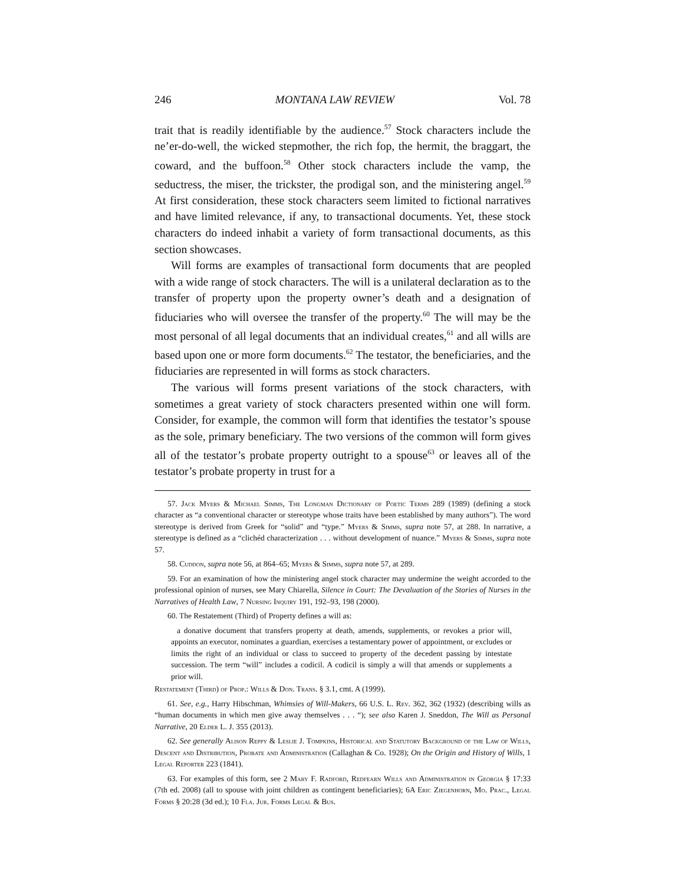246 MONTANA LAW REVIEW Vol. 78
trait that is readily identifiable by the audience.<sup>57</sup> Stock characters include the ne’er-do-well, the wicked stepmother, the rich fop, the hermit, the braggart, the coward, and the buffoon.<sup>58</sup> Other stock characters include the vamp, the seductress, the miser, the trickster, the prodigal son, and the ministering angel.<sup>59</sup> At first consideration, these stock characters seem limited to fictional narratives and have limited relevance, if any, to transactional documents. Yet, these stock characters do indeed inhabit a variety of form transactional documents, as this section showcases.
Will forms are examples of transactional form documents that are peopled with a wide range of stock characters. The will is a unilateral declaration as to the transfer of property upon the property owner’s death and a designation of fiduciaries who will oversee the transfer of the property.<sup>60</sup> The will may be the most personal of all legal documents that an individual creates,<sup>61</sup> and all wills are based upon one or more form documents.<sup>62</sup> The testator, the beneficiaries, and the fiduciaries are represented in will forms as stock characters.
The various will forms present variations of the stock characters, with sometimes a great variety of stock characters presented within one will form. Consider, for example, the common will form that identifies the testator’s spouse as the sole, primary beneficiary. The two versions of the common will form gives all of the testator’s probate property outright to a spouse<sup>63</sup> or leaves all of the testator’s probate property in trust for a
57. Jack Myers & Michael Simms, The Longman Dictionary of Poetic Terms 289 (1989) (defining a stock character as “a conventional character or stereotype whose traits have been established by many authors”). The word stereotype is derived from Greek for “solid” and “type.” Myers & Simms, supra note 57, at 288. In narrative, a stereotype is defined as a “clichéd characterization . . . without development of nuance.” Myers & Simms, supra note 57.
58. Cuddon, supra note 56, at 864–65; Myers & Simms, supra note 57, at 289.
59. For an examination of how the ministering angel stock character may undermine the weight accorded to the professional opinion of nurses, see Mary Chiarella, Silence in Court: The Devaluation of the Stories of Nurses in the Narratives of Health Law, 7 Nursing Inquiry 191, 192–93, 198 (2000).
60. The Restatement (Third) of Property defines a will as:
a donative document that transfers property at death, amends, supplements, or revokes a prior will, appoints an executor, nominates a guardian, exercises a testamentary power of appointment, or excludes or limits the right of an individual or class to succeed to property of the decedent passing by intestate succession. The term “will” includes a codicil. A codicil is simply a will that amends or supplements a prior will.
Restatement (Third) of Prop.: Wills & Don. Trans. § 3.1, cmt. A (1999).
61. See, e.g., Harry Hibschman, Whimsies of Will-Makers, 66 U.S. L. Rev. 362, 362 (1932) (describing wills as “human documents in which men give away themselves . . . “); see also Karen J. Sneddon, The Will as Personal Narrative, 20 Elder L. J. 355 (2013).
62. See generally Alison Reppy & Leslie J. Tompkins, Historical and Statutory Background of the Law of Wills, Descent and Distribution, Probate and Administration (Callaghan & Co. 1928); On the Origin and History of Wills, 1 Legal Reporter 223 (1841).
63. For examples of this form, see 2 Mary F. Radford, Redfearn Wills and Administration in Georgia § 17:33 (7th ed. 2008) (all to spouse with joint children as contingent beneficiaries); 6A Eric Ziegenhorn, Mo. Prac., Legal Forms § 20:28 (3d ed.); 10 Fla. Jur. Forms Legal & Bus.